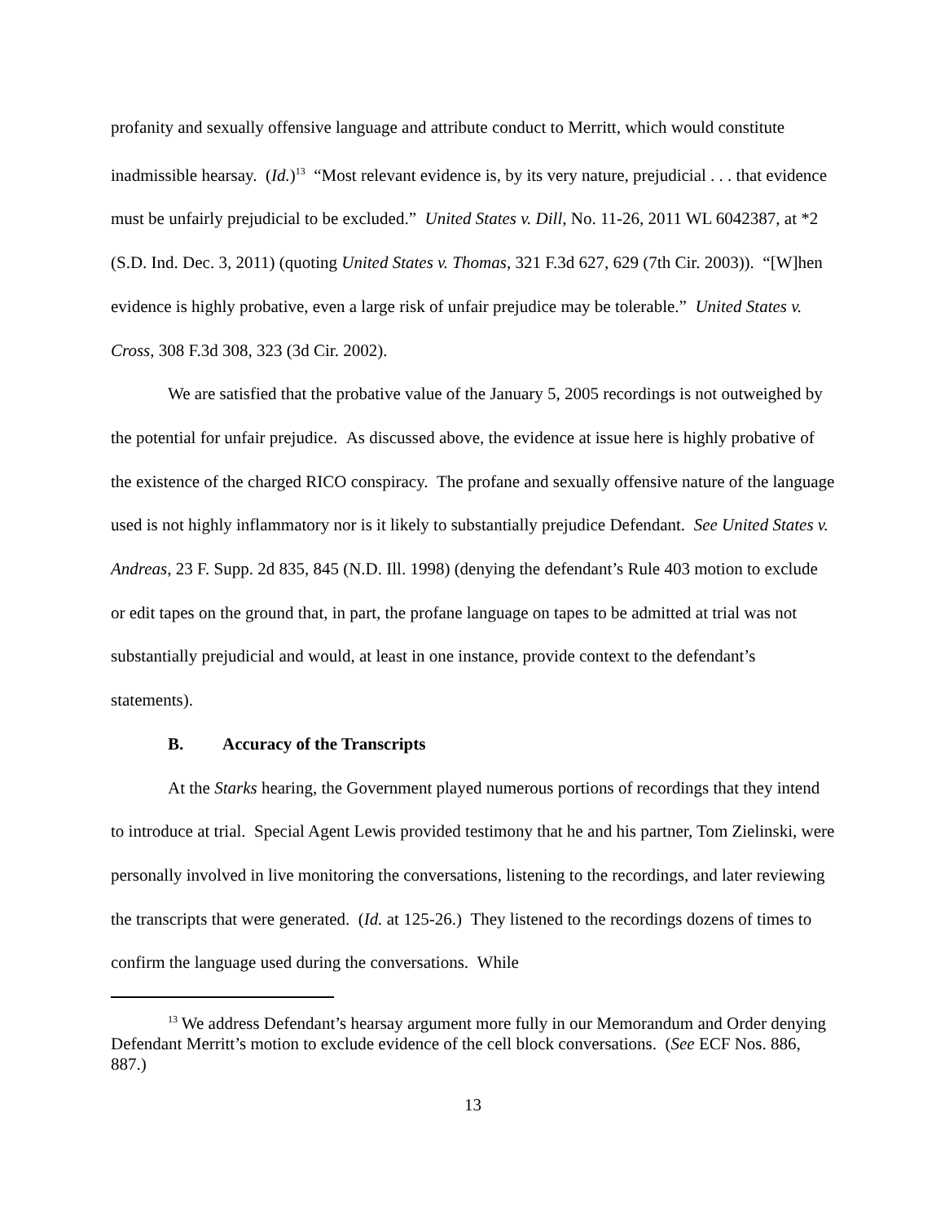profanity and sexually offensive language and attribute conduct to Merritt, which would constitute inadmissible hearsay. (Id.)<sup>13</sup> “Most relevant evidence is, by its very nature, prejudicial . . . that evidence must be unfairly prejudicial to be excluded.” United States v. Dill, No. 11-26, 2011 WL 6042387, at *2 (S.D. Ind. Dec. 3, 2011) (quoting United States v. Thomas, 321 F.3d 627, 629 (7th Cir. 2003)). “[W]hen evidence is highly probative, even a large risk of unfair prejudice may be tolerable.” United States v. Cross, 308 F.3d 308, 323 (3d Cir. 2002).
We are satisfied that the probative value of the January 5, 2005 recordings is not outweighed by the potential for unfair prejudice. As discussed above, the evidence at issue here is highly probative of the existence of the charged RICO conspiracy. The profane and sexually offensive nature of the language used is not highly inflammatory nor is it likely to substantially prejudice Defendant. See United States v. Andreas, 23 F. Supp. 2d 835, 845 (N.D. Ill. 1998) (denying the defendant’s Rule 403 motion to exclude or edit tapes on the ground that, in part, the profane language on tapes to be admitted at trial was not substantially prejudicial and would, at least in one instance, provide context to the defendant’s statements).
B. Accuracy of the Transcripts
At the Starks hearing, the Government played numerous portions of recordings that they intend to introduce at trial. Special Agent Lewis provided testimony that he and his partner, Tom Zielinski, were personally involved in live monitoring the conversations, listening to the recordings, and later reviewing the transcripts that were generated. (Id. at 125-26.) They listened to the recordings dozens of times to confirm the language used during the conversations. While
<sup>13</sup> We address Defendant’s hearsay argument more fully in our Memorandum and Order denying Defendant Merritt’s motion to exclude evidence of the cell block conversations. (See ECF Nos. 886, 887.)
13